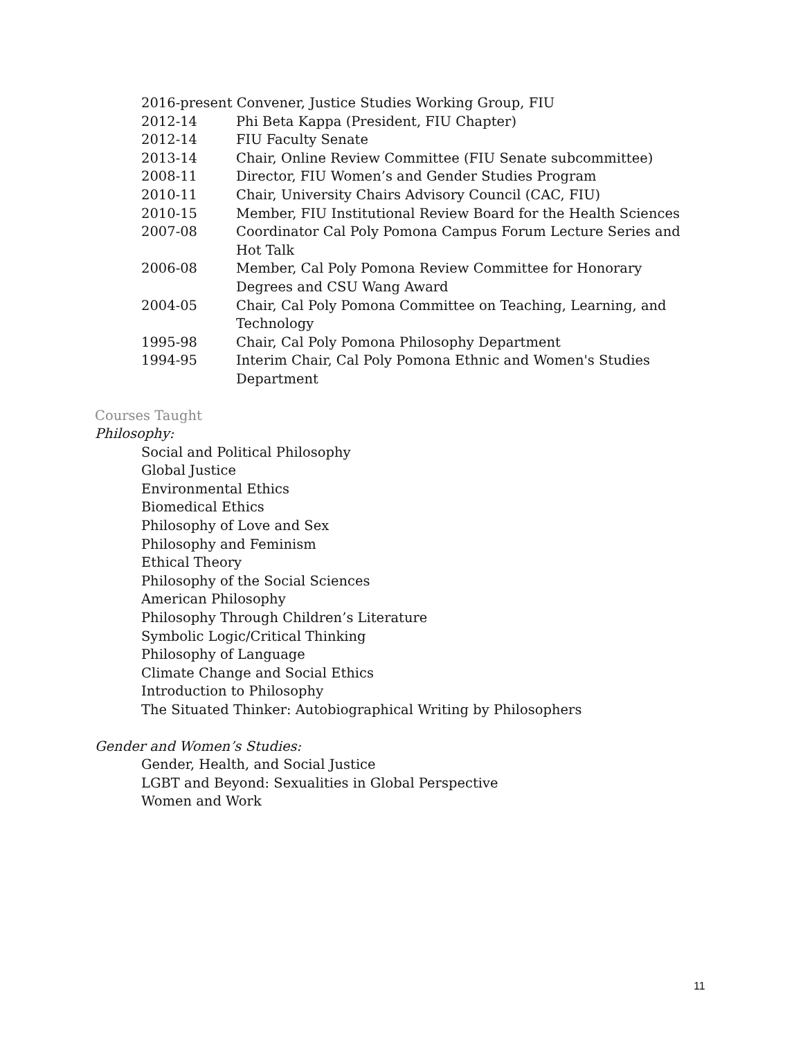2016-present Convener, Justice Studies Working Group, FIU
2012-14 Phi Beta Kappa (President, FIU Chapter)
2012-14 FIU Faculty Senate
2013-14 Chair, Online Review Committee (FIU Senate subcommittee)
2008-11 Director, FIU Women’s and Gender Studies Program
2010-11 Chair, University Chairs Advisory Council (CAC, FIU)
2010-15 Member, FIU Institutional Review Board for the Health Sciences
2007-08 Coordinator Cal Poly Pomona Campus Forum Lecture Series and Hot Talk
2006-08 Member, Cal Poly Pomona Review Committee for Honorary Degrees and CSU Wang Award
2004-05 Chair, Cal Poly Pomona Committee on Teaching, Learning, and Technology
1995-98 Chair, Cal Poly Pomona Philosophy Department
1994-95 Interim Chair, Cal Poly Pomona Ethnic and Women's Studies Department
Courses Taught
Philosophy:
Social and Political Philosophy
Global Justice
Environmental Ethics
Biomedical Ethics
Philosophy of Love and Sex
Philosophy and Feminism
Ethical Theory
Philosophy of the Social Sciences
American Philosophy
Philosophy Through Children’s Literature
Symbolic Logic/Critical Thinking
Philosophy of Language
Climate Change and Social Ethics
Introduction to Philosophy
The Situated Thinker: Autobiographical Writing by Philosophers
Gender and Women’s Studies:
Gender, Health, and Social Justice
LGBT and Beyond: Sexualities in Global Perspective
Women and Work
11